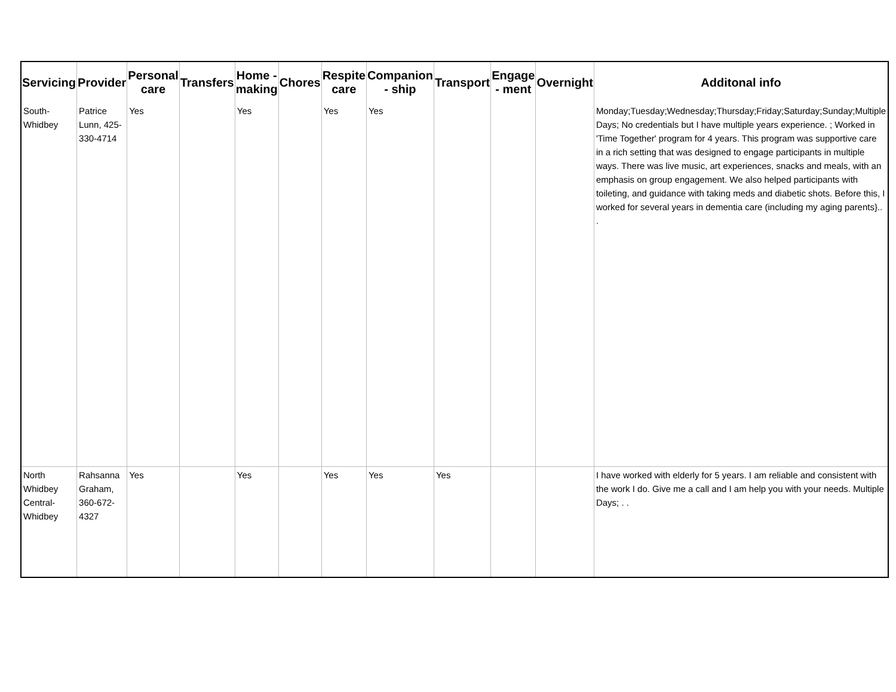| Servicing | Provider | Personal care | Transfers | Home - making | Chores | Respite care | Companion - ship | Transport | Engage - ment | Overnight | Additonal info |
| --- | --- | --- | --- | --- | --- | --- | --- | --- | --- | --- | --- |
| South-Whidbey | Patrice Lunn, 425-330-4714 | Yes | | Yes | | Yes | Yes | | | | Monday;Tuesday;Wednesday;Thursday;Friday;Saturday;Sunday;Multiple Days; No credentials but I have multiple years experience. ; Worked in 'Time Together' program for 4 years. This program was supportive care in a rich setting that was designed to engage participants in multiple ways. There was live music, art experiences, snacks and meals, with an emphasis on group engagement. We also helped participants with toileting, and guidance with taking meds and diabetic shots. Before this, I worked for several years in dementia care (including my aging parents}.. . |
| North Whidbey Central-Whidbey | Rahsanna Graham, 360-672-4327 | Yes | | Yes | | Yes | Yes | Yes | | | I have worked with elderly for 5 years. I am reliable and consistent with the work I do. Give me a call and I am help you with your needs. Multiple Days; . . |